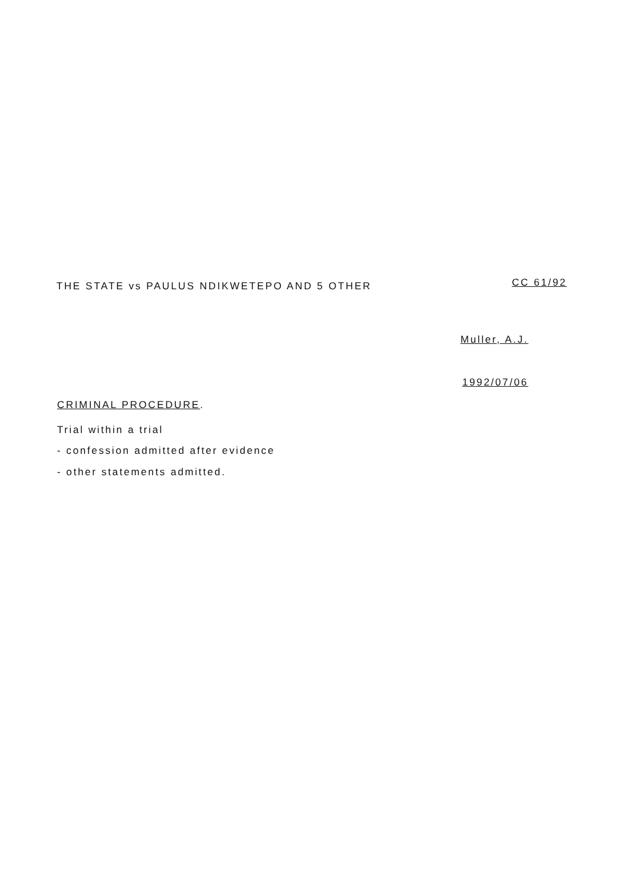THE STATE vs PAULUS NDIKWETEPO AND 5 OTHER
CC 61/92
Muller, A.J.
1992/07/06
CRIMINAL PROCEDURE.
Trial within a trial
- confession admitted after evidence
- other statements admitted.